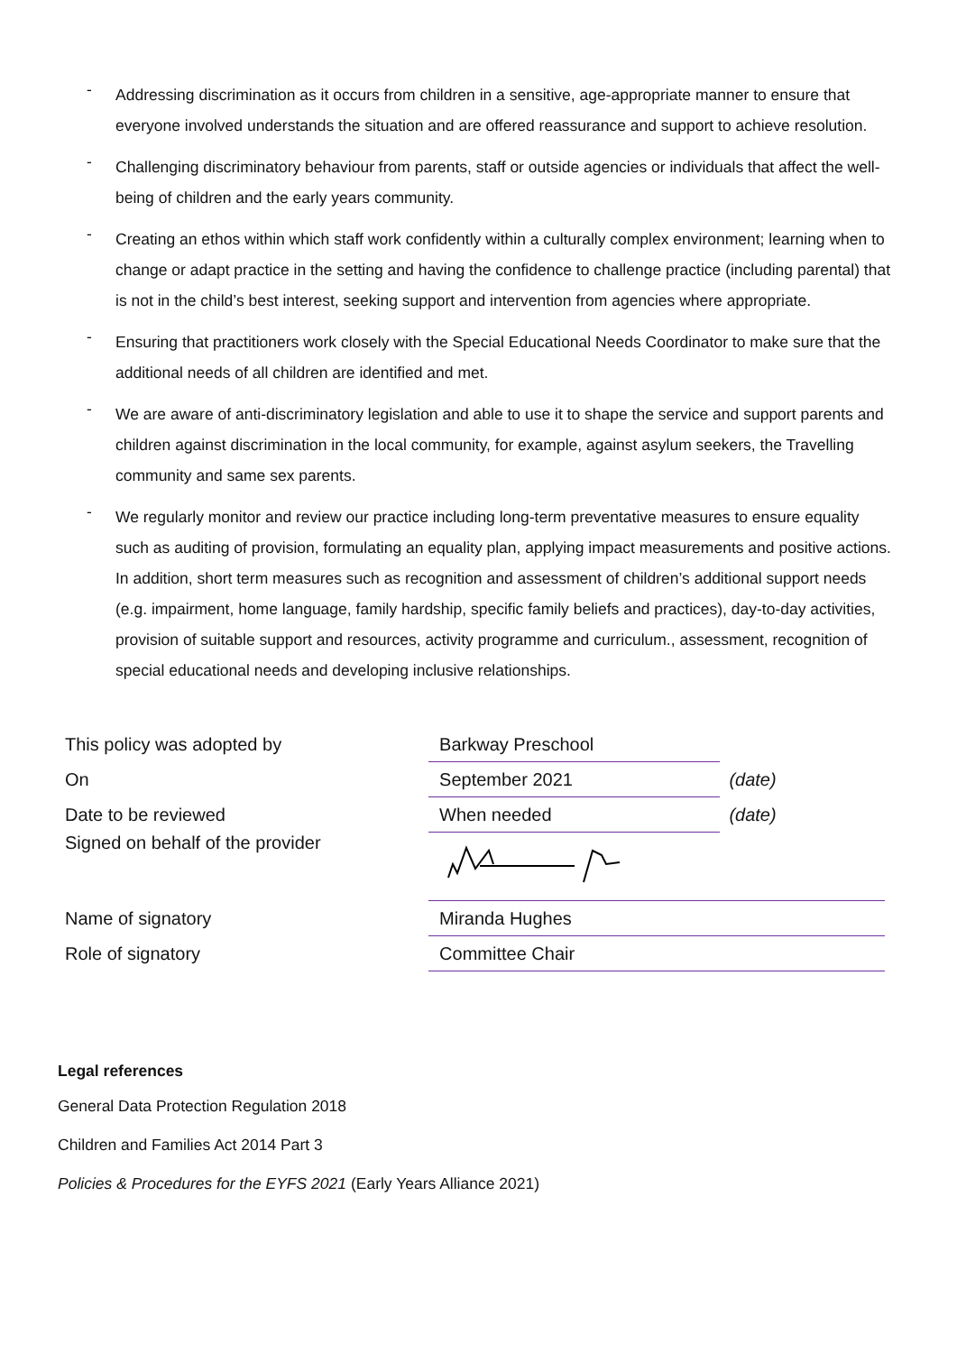- Addressing discrimination as it occurs from children in a sensitive, age-appropriate manner to ensure that everyone involved understands the situation and are offered reassurance and support to achieve resolution.
- Challenging discriminatory behaviour from parents, staff or outside agencies or individuals that affect the well-being of children and the early years community.
- Creating an ethos within which staff work confidently within a culturally complex environment; learning when to change or adapt practice in the setting and having the confidence to challenge practice (including parental) that is not in the child’s best interest, seeking support and intervention from agencies where appropriate.
- Ensuring that practitioners work closely with the Special Educational Needs Coordinator to make sure that the additional needs of all children are identified and met.
- We are aware of anti-discriminatory legislation and able to use it to shape the service and support parents and children against discrimination in the local community, for example, against asylum seekers, the Travelling community and same sex parents.
- We regularly monitor and review our practice including long-term preventative measures to ensure equality such as auditing of provision, formulating an equality plan, applying impact measurements and positive actions. In addition, short term measures such as recognition and assessment of children’s additional support needs (e.g. impairment, home language, family hardship, specific family beliefs and practices), day-to-day activities, provision of suitable support and resources, activity programme and curriculum., assessment, recognition of special educational needs and developing inclusive relationships.
| This policy was adopted by | Barkway Preschool | | |
| On | September 2021 | (date) | |
| Date to be reviewed | When needed | (date) | |
| Signed on behalf of the provider | | | |
| Name of signatory | Miranda Hughes | | |
| Role of signatory | Committee Chair | | |
Legal references
General Data Protection Regulation 2018
Children and Families Act 2014 Part 3
Policies & Procedures for the EYFS 2021 (Early Years Alliance 2021)